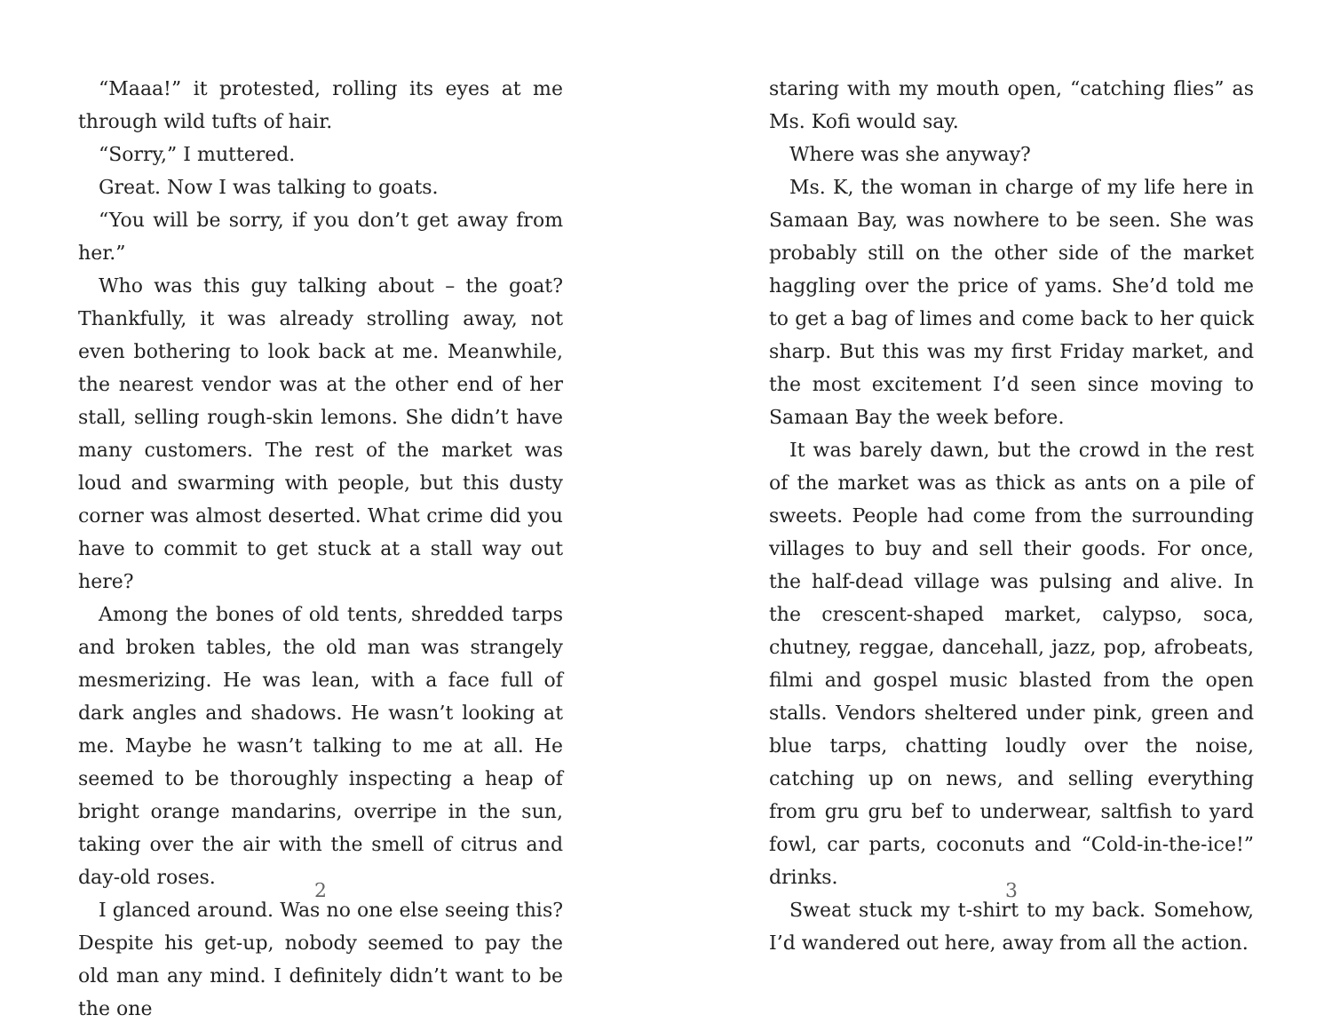“Maaa!” it protested, rolling its eyes at me through wild tufts of hair.
“Sorry,” I muttered.
Great. Now I was talking to goats.
“You will be sorry, if you don’t get away from her.”
Who was this guy talking about – the goat? Thankfully, it was already strolling away, not even bothering to look back at me. Meanwhile, the nearest vendor was at the other end of her stall, selling rough-skin lemons. She didn’t have many customers. The rest of the market was loud and swarming with people, but this dusty corner was almost deserted. What crime did you have to commit to get stuck at a stall way out here?
Among the bones of old tents, shredded tarps and broken tables, the old man was strangely mesmerizing. He was lean, with a face full of dark angles and shadows. He wasn’t looking at me. Maybe he wasn’t talking to me at all. He seemed to be thoroughly inspecting a heap of bright orange mandarins, overripe in the sun, taking over the air with the smell of citrus and day-old roses.
I glanced around. Was no one else seeing this? Despite his get-up, nobody seemed to pay the old man any mind. I definitely didn’t want to be the one
2
staring with my mouth open, “catching flies” as Ms. Kofi would say.
Where was she anyway?
Ms. K, the woman in charge of my life here in Samaan Bay, was nowhere to be seen. She was probably still on the other side of the market haggling over the price of yams. She’d told me to get a bag of limes and come back to her quick sharp. But this was my first Friday market, and the most excitement I’d seen since moving to Samaan Bay the week before.
It was barely dawn, but the crowd in the rest of the market was as thick as ants on a pile of sweets. People had come from the surrounding villages to buy and sell their goods. For once, the half-dead village was pulsing and alive. In the crescent-shaped market, calypso, soca, chutney, reggae, dancehall, jazz, pop, afrobeats, filmi and gospel music blasted from the open stalls. Vendors sheltered under pink, green and blue tarps, chatting loudly over the noise, catching up on news, and selling everything from gru gru bef to underwear, saltfish to yard fowl, car parts, coconuts and “Cold-in-the-ice!” drinks.
Sweat stuck my t-shirt to my back. Somehow, I’d wandered out here, away from all the action.
3